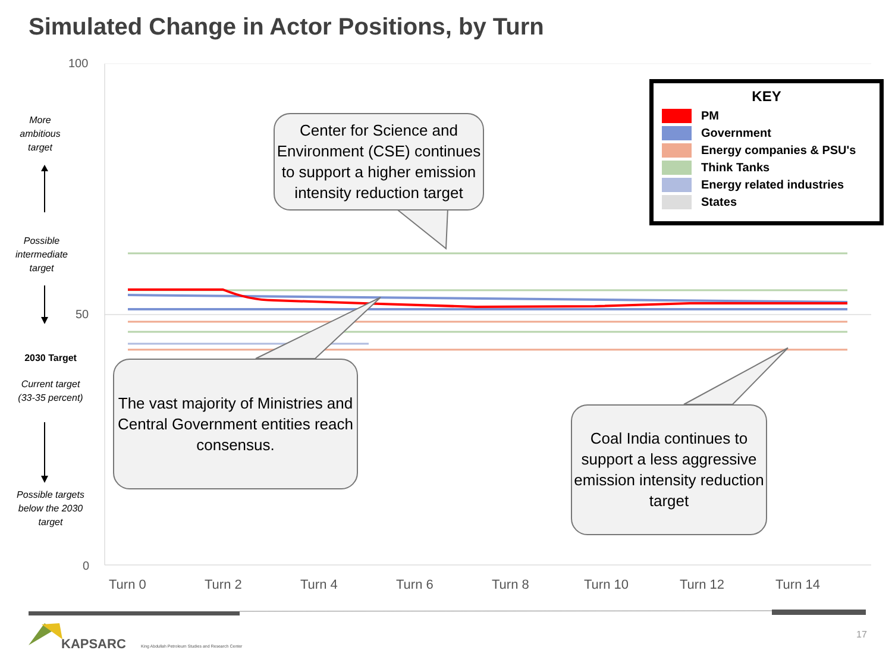Simulated Change in Actor Positions, by Turn
100
50
0
More ambitious target
Possible intermediate target
2030 Target
Current target (33-35 percent)
Possible targets below the 2030 target
Center for Science and Environment (CSE) continues to support a higher emission intensity reduction target
The vast majority of Ministries and Central Government entities reach consensus.
Coal India continues to support a less aggressive emission intensity reduction target
KEY
PM
Government
Energy companies & PSU's
Think Tanks
Energy related industries
States
Turn 0 Turn 2 Turn 4 Turn 6 Turn 8 Turn 10 Turn 12 Turn 14
KAPSARC
King Abdullah Petroleum Studies and Research Center
17